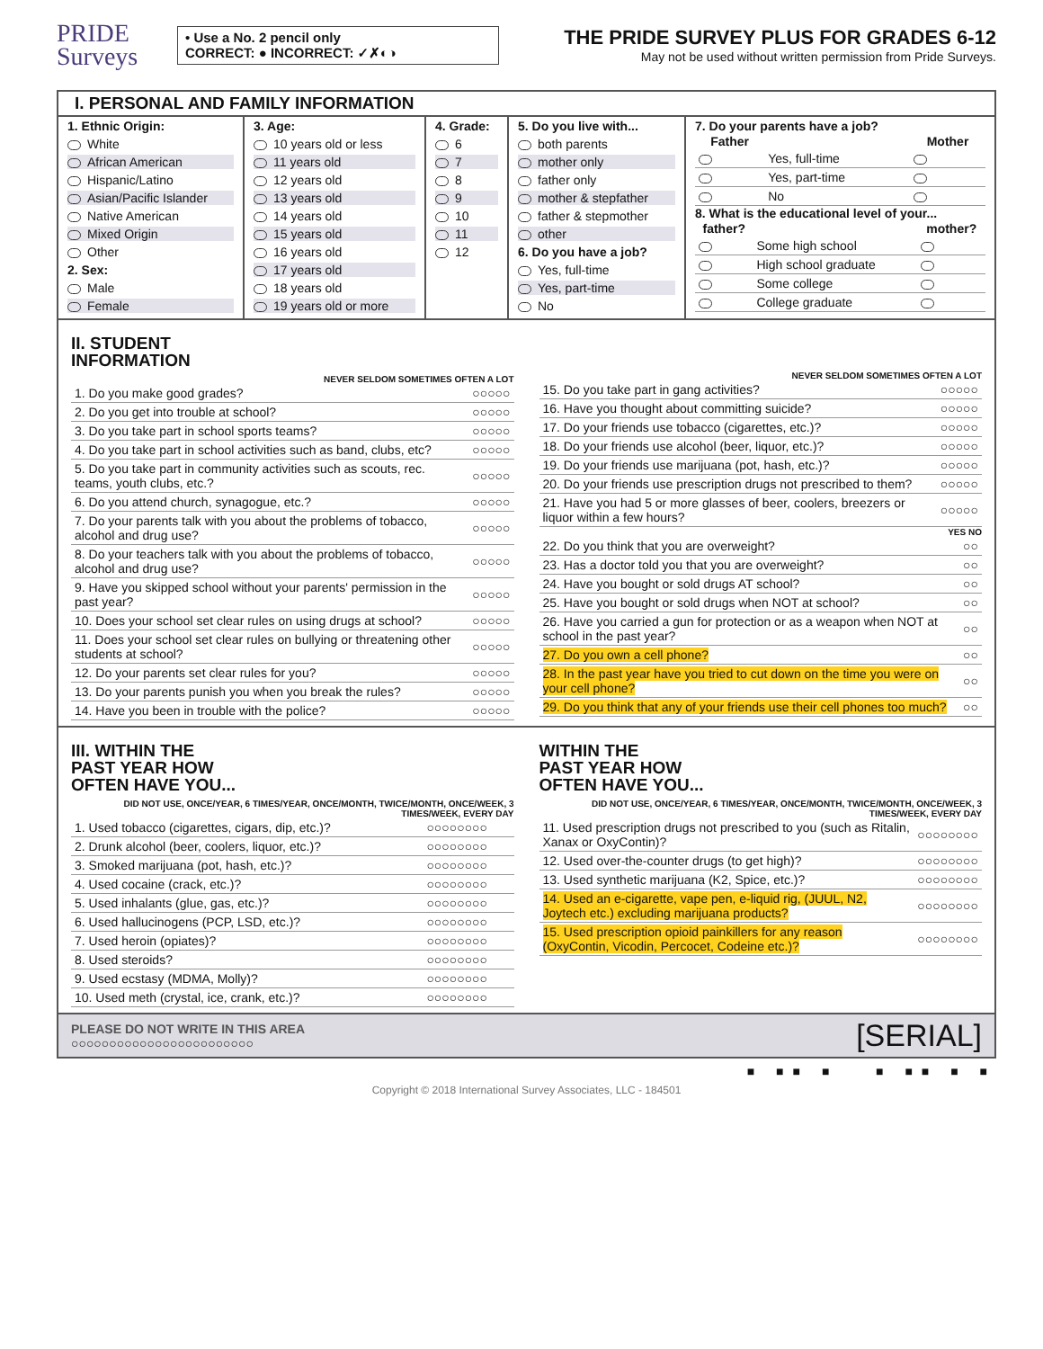PRIDE
Surveys
• Use a No. 2 pencil only
CORRECT: ● INCORRECT: ✓✗◐◑
THE PRIDE SURVEY PLUS FOR GRADES 6-12
May not be used without written permission from Pride Surveys.
I. PERSONAL AND FAMILY INFORMATION
1. Ethnic Origin:
White
African American
Hispanic/Latino
Asian/Pacific Islander
Native American
Mixed Origin
Other
2. Sex:
Male
Female
3. Age:
10 years old or less
11 years old
12 years old
13 years old
14 years old
15 years old
16 years old
17 years old
18 years old
19 years old or more
4. Grade:
6
7
8
9
10
11
12
5. Do you live with...
both parents
mother only
father only
mother & stepfather
father & stepmother
other
6. Do you have a job?
Yes, full-time
Yes, part-time
No
7. Do your parents have a job?
| Father | | Mother |
| --- | --- | --- |
| | Yes, full-time | |
| | Yes, part-time | |
| | No | |
8. What is the educational level of your...
| father? | | mother? |
| --- | --- | --- |
| | Some high school | |
| | High school graduate | |
| | Some college | |
| | College graduate | |
II. STUDENT
INFORMATION
NEVER SELDOM SOMETIMES OFTEN A LOT
| 1. Do you make good grades? | ○○○○○ |
| 2. Do you get into trouble at school? | ○○○○○ |
| 3. Do you take part in school sports teams? | ○○○○○ |
| 4. Do you take part in school activities such as band, clubs, etc? | ○○○○○ |
| 5. Do you take part in community activities such as scouts, rec. teams, youth clubs, etc.? | ○○○○○ |
| 6. Do you attend church, synagogue, etc.? | ○○○○○ |
| 7. Do your parents talk with you about the problems of tobacco, alcohol and drug use? | ○○○○○ |
| 8. Do your teachers talk with you about the problems of tobacco, alcohol and drug use? | ○○○○○ |
| 9. Have you skipped school without your parents' permission in the past year? | ○○○○○ |
| 10. Does your school set clear rules on using drugs at school? | ○○○○○ |
| 11. Does your school set clear rules on bullying or threatening other students at school? | ○○○○○ |
| 12. Do your parents set clear rules for you? | ○○○○○ |
| 13. Do your parents punish you when you break the rules? | ○○○○○ |
| 14. Have you been in trouble with the police? | ○○○○○ |
NEVER SELDOM SOMETIMES OFTEN A LOT
| 15. Do you take part in gang activities? | ○○○○○ |
| 16. Have you thought about committing suicide? | ○○○○○ |
| 17. Do your friends use tobacco (cigarettes, etc.)? | ○○○○○ |
| 18. Do your friends use alcohol (beer, liquor, etc.)? | ○○○○○ |
| 19. Do your friends use marijuana (pot, hash, etc.)? | ○○○○○ |
| 20. Do your friends use prescription drugs not prescribed to them? | ○○○○○ |
| 21. Have you had 5 or more glasses of beer, coolers, breezers or liquor within a few hours? | ○○○○○ |
YES NO
| 22. Do you think that you are overweight? | ○○ |
| 23. Has a doctor told you that you are overweight? | ○○ |
| 24. Have you bought or sold drugs AT school? | ○○ |
| 25. Have you bought or sold drugs when NOT at school? | ○○ |
| 26. Have you carried a gun for protection or as a weapon when NOT at school in the past year? | ○○ |
| 27. Do you own a cell phone? | ○○ |
| 28. In the past year have you tried to cut down on the time you were on your cell phone? | ○○ |
| 29. Do you think that any of your friends use their cell phones too much? | ○○ |
III. WITHIN THE
PAST YEAR HOW
OFTEN HAVE YOU...
DID NOT USE, ONCE/YEAR, 6 TIMES/YEAR, ONCE/MONTH, TWICE/MONTH, ONCE/WEEK, 3 TIMES/WEEK, EVERY DAY
| 1. Used tobacco (cigarettes, cigars, dip, etc.)? | ○○○○○○○○ |
| 2. Drunk alcohol (beer, coolers, liquor, etc.)? | ○○○○○○○○ |
| 3. Smoked marijuana (pot, hash, etc.)? | ○○○○○○○○ |
| 4. Used cocaine (crack, etc.)? | ○○○○○○○○ |
| 5. Used inhalants (glue, gas, etc.)? | ○○○○○○○○ |
| 6. Used hallucinogens (PCP, LSD, etc.)? | ○○○○○○○○ |
| 7. Used heroin (opiates)? | ○○○○○○○○ |
| 8. Used steroids? | ○○○○○○○○ |
| 9. Used ecstasy (MDMA, Molly)? | ○○○○○○○○ |
| 10. Used meth (crystal, ice, crank, etc.)? | ○○○○○○○○ |
WITHIN THE
PAST YEAR HOW
OFTEN HAVE YOU...
DID NOT USE, ONCE/YEAR, 6 TIMES/YEAR, ONCE/MONTH, TWICE/MONTH, ONCE/WEEK, 3 TIMES/WEEK, EVERY DAY
| 11. Used prescription drugs not prescribed to you (such as Ritalin, Xanax or OxyContin)? | ○○○○○○○○ |
| 12. Used over-the-counter drugs (to get high)? | ○○○○○○○○ |
| 13. Used synthetic marijuana (K2, Spice, etc.)? | ○○○○○○○○ |
| 14. Used an e-cigarette, vape pen, e-liquid rig, (JUUL, N2, Joytech etc.) excluding marijuana products? | ○○○○○○○○ |
| 15. Used prescription opioid painkillers for any reason (OxyContin, Vicodin, Percocet, Codeine etc.)? | ○○○○○○○○ |
PLEASE DO NOT WRITE IN THIS AREA
○○○○○○○○○○○○○○○○○○○○○○○○
[SERIAL]
■ ■■ ■ ■ ■■ ■ ■
Copyright © 2018 International Survey Associates, LLC - 184501